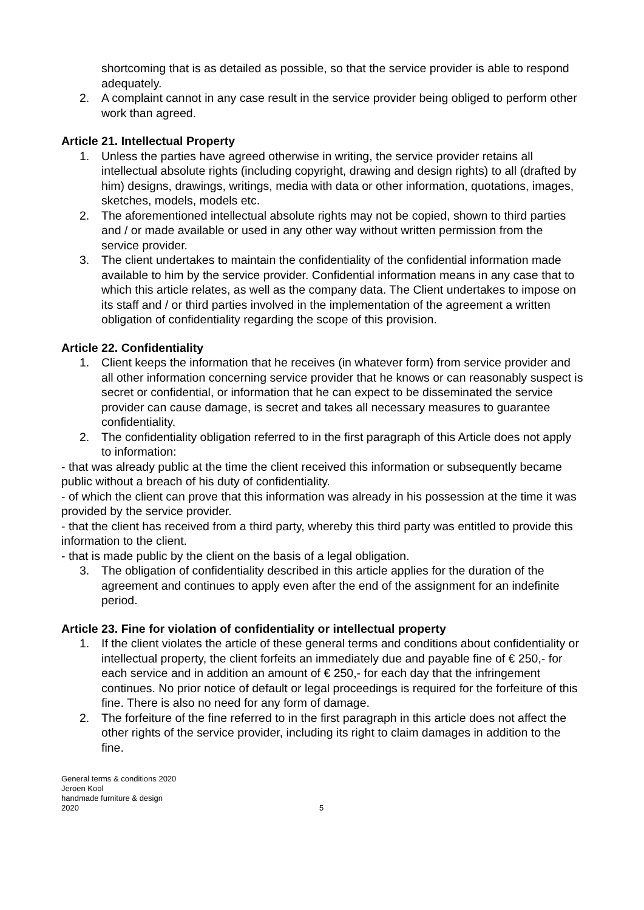shortcoming that is as detailed as possible, so that the service provider is able to respond adequately.
2. A complaint cannot in any case result in the service provider being obliged to perform other work than agreed.
Article 21. Intellectual Property
1. Unless the parties have agreed otherwise in writing, the service provider retains all intellectual absolute rights (including copyright, drawing and design rights) to all (drafted by him) designs, drawings, writings, media with data or other information, quotations, images, sketches, models, models etc.
2. The aforementioned intellectual absolute rights may not be copied, shown to third parties and / or made available or used in any other way without written permission from the service provider.
3. The client undertakes to maintain the confidentiality of the confidential information made available to him by the service provider. Confidential information means in any case that to which this article relates, as well as the company data. The Client undertakes to impose on its staff and / or third parties involved in the implementation of the agreement a written obligation of confidentiality regarding the scope of this provision.
Article 22. Confidentiality
1. Client keeps the information that he receives (in whatever form) from service provider and all other information concerning service provider that he knows or can reasonably suspect is secret or confidential, or information that he can expect to be disseminated the service provider can cause damage, is secret and takes all necessary measures to guarantee confidentiality.
2. The confidentiality obligation referred to in the first paragraph of this Article does not apply to information:
- that was already public at the time the client received this information or subsequently became public without a breach of his duty of confidentiality.
- of which the client can prove that this information was already in his possession at the time it was provided by the service provider.
- that the client has received from a third party, whereby this third party was entitled to provide this information to the client.
- that is made public by the client on the basis of a legal obligation.
3. The obligation of confidentiality described in this article applies for the duration of the agreement and continues to apply even after the end of the assignment for an indefinite period.
Article 23. Fine for violation of confidentiality or intellectual property
1. If the client violates the article of these general terms and conditions about confidentiality or intellectual property, the client forfeits an immediately due and payable fine of € 250,- for each service and in addition an amount of € 250,- for each day that the infringement continues. No prior notice of default or legal proceedings is required for the forfeiture of this fine. There is also no need for any form of damage.
2. The forfeiture of the fine referred to in the first paragraph in this article does not affect the other rights of the service provider, including its right to claim damages in addition to the fine.
General terms & conditions 2020
Jeroen Kool
handmade furniture & design
2020
5